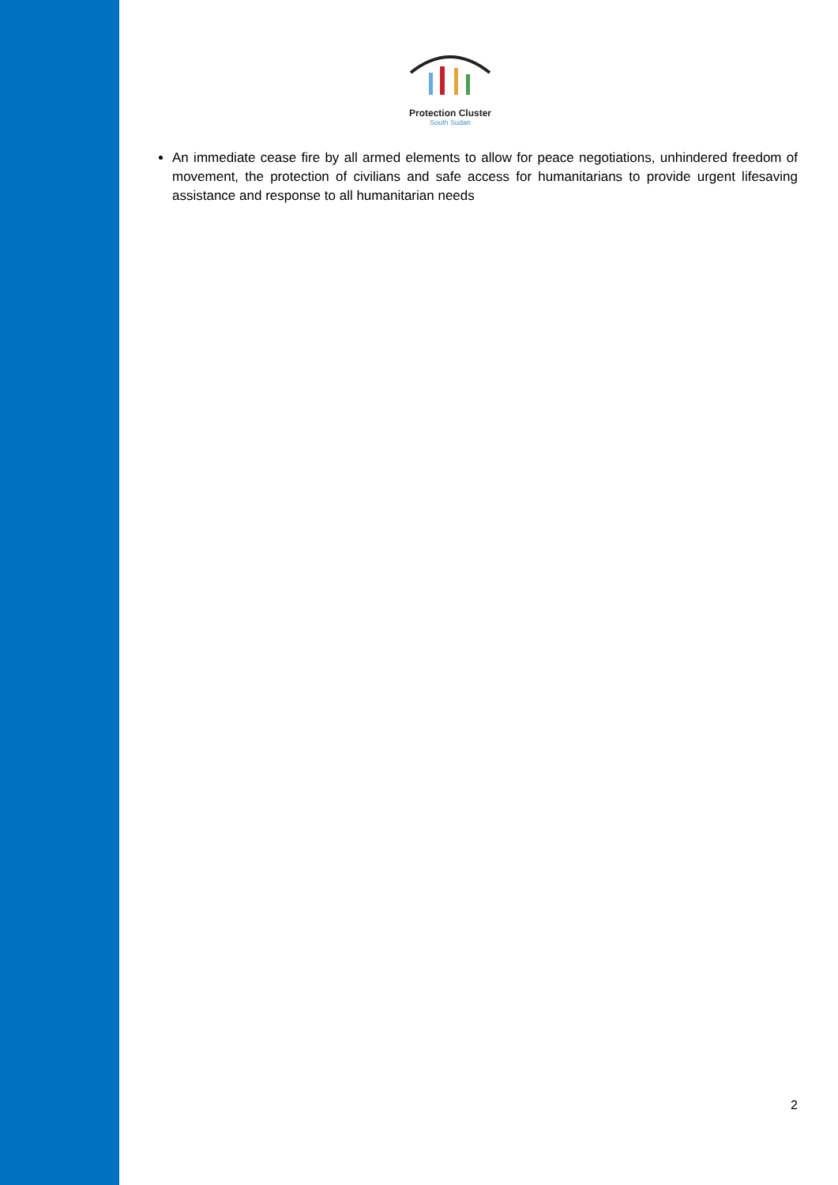Protection Cluster
South Sudan
An immediate cease fire by all armed elements to allow for peace negotiations, unhindered freedom of movement, the protection of civilians and safe access for humanitarians to provide urgent lifesaving assistance and response to all humanitarian needs
2